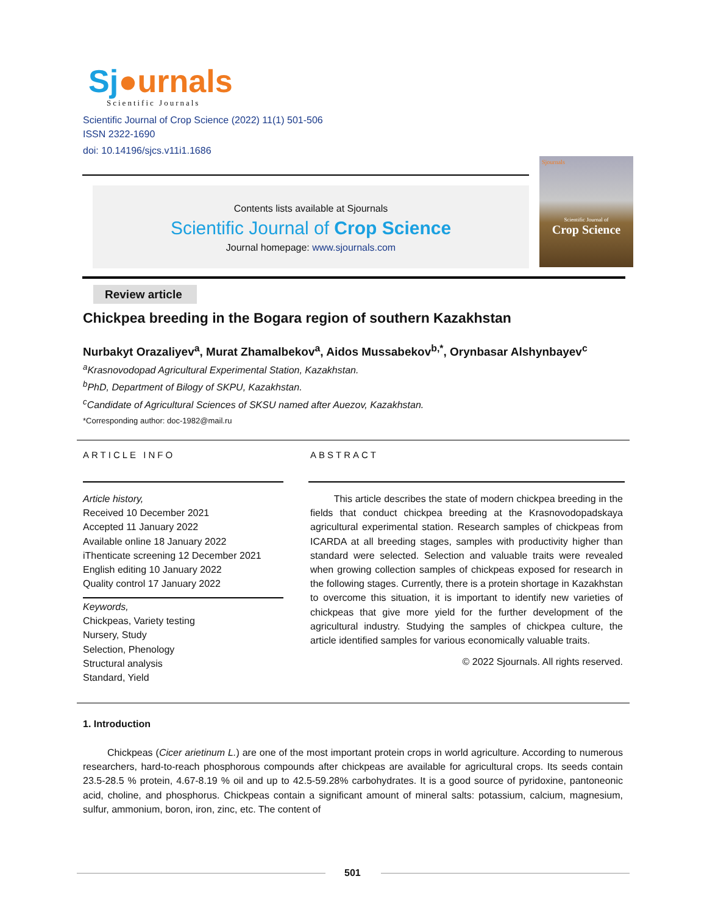Sj●urnals
Scientific Journals
Scientific Journal of Crop Science (2022) 11(1) 501-506
ISSN 2322-1690
doi: 10.14196/sjcs.v11i1.1686
Contents lists available at Sjournals
Scientific Journal of Crop Science
Journal homepage: www.sjournals.com
Sjournals
Scientific Journal of
Crop Science
Review article
Chickpea breeding in the Bogara region of southern Kazakhstan
Nurbakyt Orazaliyev<sup>a</sup>, Murat Zhamalbekov<sup>a</sup>, Aidos Mussabekov<sup>b,*</sup>, Orynbasar Alshynbayev<sup>c</sup>
<sup>a</sup> Krasnovodopad Agricultural Experimental Station, Kazakhstan.
<sup>b</sup> PhD, Department of Bilogy of SKPU, Kazakhstan.
<sup>c</sup> Candidate of Agricultural Sciences of SKSU named after Auezov, Kazakhstan.
*Corresponding author: doc-1982@mail.ru
ARTICLE INFO ABSTRACT
Article history,
Received 10 December 2021
Accepted 11 January 2022
Available online 18 January 2022
iThenticate screening 12 December 2021
English editing 10 January 2022
Quality control 17 January 2022
Keywords,
Chickpeas, Variety testing
Nursery, Study
Selection, Phenology
Structural analysis
Standard, Yield
This article describes the state of modern chickpea breeding in the fields that conduct chickpea breeding at the Krasnovodopadskaya agricultural experimental station. Research samples of chickpeas from ICARDA at all breeding stages, samples with productivity higher than standard were selected. Selection and valuable traits were revealed when growing collection samples of chickpeas exposed for research in the following stages. Currently, there is a protein shortage in Kazakhstan to overcome this situation, it is important to identify new varieties of chickpeas that give more yield for the further development of the agricultural industry. Studying the samples of chickpea culture, the article identified samples for various economically valuable traits.
© 2022 Sjournals. All rights reserved.
1. Introduction
Chickpeas (Cicer arietinum L.) are one of the most important protein crops in world agriculture. According to numerous researchers, hard-to-reach phosphorous compounds after chickpeas are available for agricultural crops. Its seeds contain 23.5-28.5 % protein, 4.67-8.19 % oil and up to 42.5-59.28% carbohydrates. It is a good source of pyridoxine, pantoneonic acid, choline, and phosphorus. Chickpeas contain a significant amount of mineral salts: potassium, calcium, magnesium, sulfur, ammonium, boron, iron, zinc, etc. The content of
501